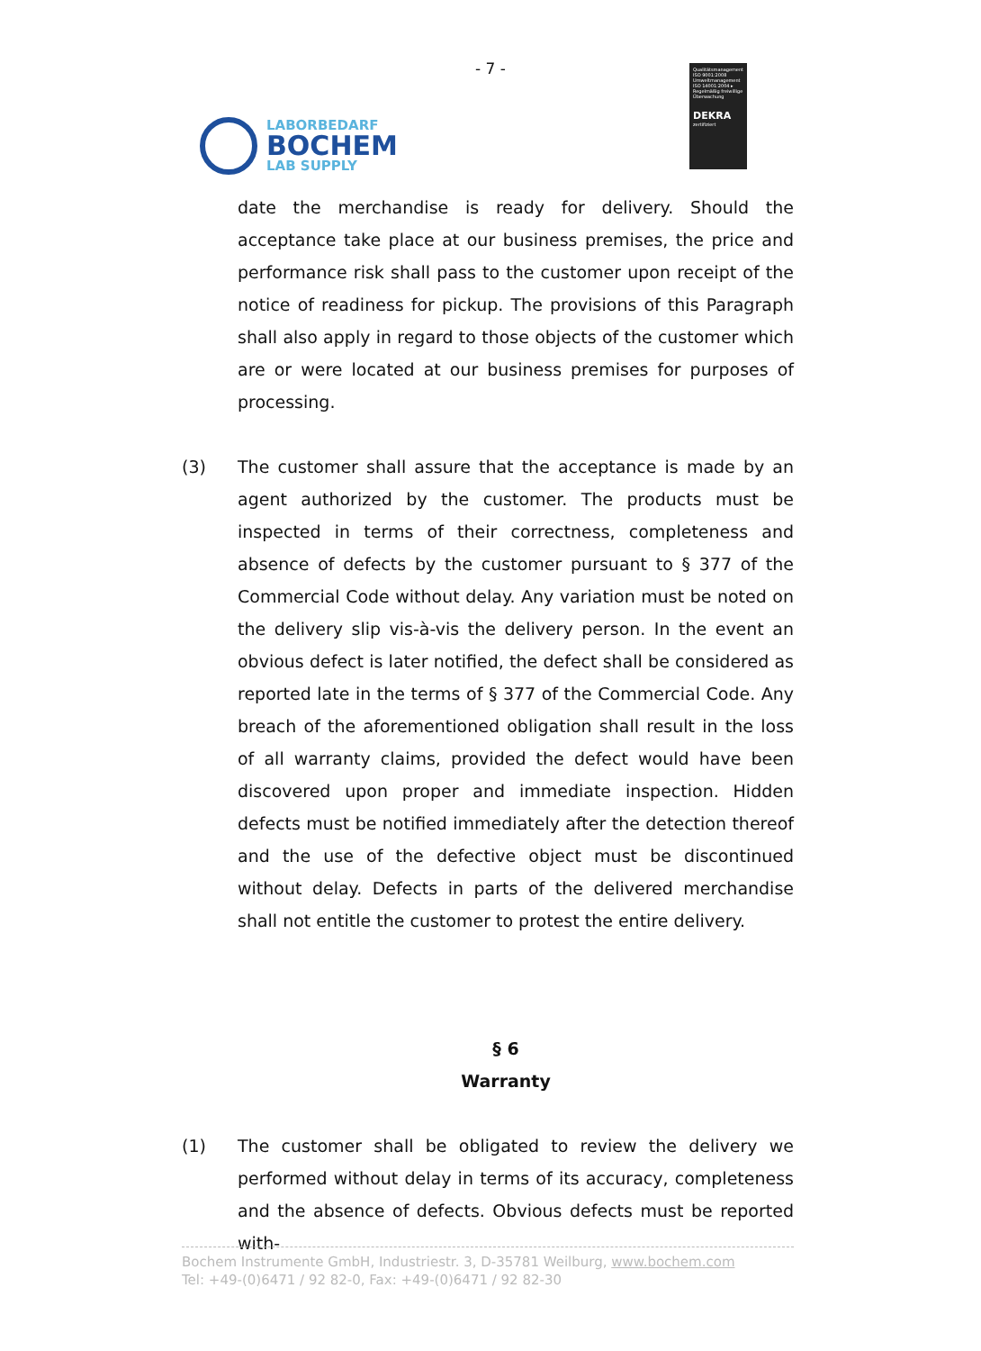- 7 -
LABORBEDARF
BOCHEM
LAB SUPPLY
Qualitätsmanagement ISO 9001:2008 Umweltmanagement ISO 14001:2004 ▸ Regelmäßig freiwillige Überwachung
DEKRA
zertifiziert
date the merchandise is ready for delivery. Should the acceptance take place at our business premises, the price and performance risk shall pass to the customer upon receipt of the notice of readiness for pickup. The provisions of this Paragraph shall also apply in regard to those objects of the customer which are or were located at our business premises for purposes of processing.
(3) The customer shall assure that the acceptance is made by an agent authorized by the customer. The products must be inspected in terms of their correctness, completeness and absence of defects by the customer pursuant to § 377 of the Commercial Code without delay. Any variation must be noted on the delivery slip vis-à-vis the delivery person. In the event an obvious defect is later notified, the defect shall be considered as reported late in the terms of § 377 of the Commercial Code. Any breach of the aforementioned obligation shall result in the loss of all warranty claims, provided the defect would have been discovered upon proper and immediate inspection. Hidden defects must be notified immediately after the detection thereof and the use of the defective object must be discontinued without delay. Defects in parts of the delivered merchandise shall not entitle the customer to protest the entire delivery.
§ 6
Warranty
(1) The customer shall be obligated to review the delivery we performed without delay in terms of its accuracy, completeness and the absence of defects. Obvious defects must be reported with-
Bochem Instrumente GmbH, Industriestr. 3, D-35781 Weilburg, www.bochem.com
Tel: +49-(0)6471 / 92 82-0, Fax: +49-(0)6471 / 92 82-30